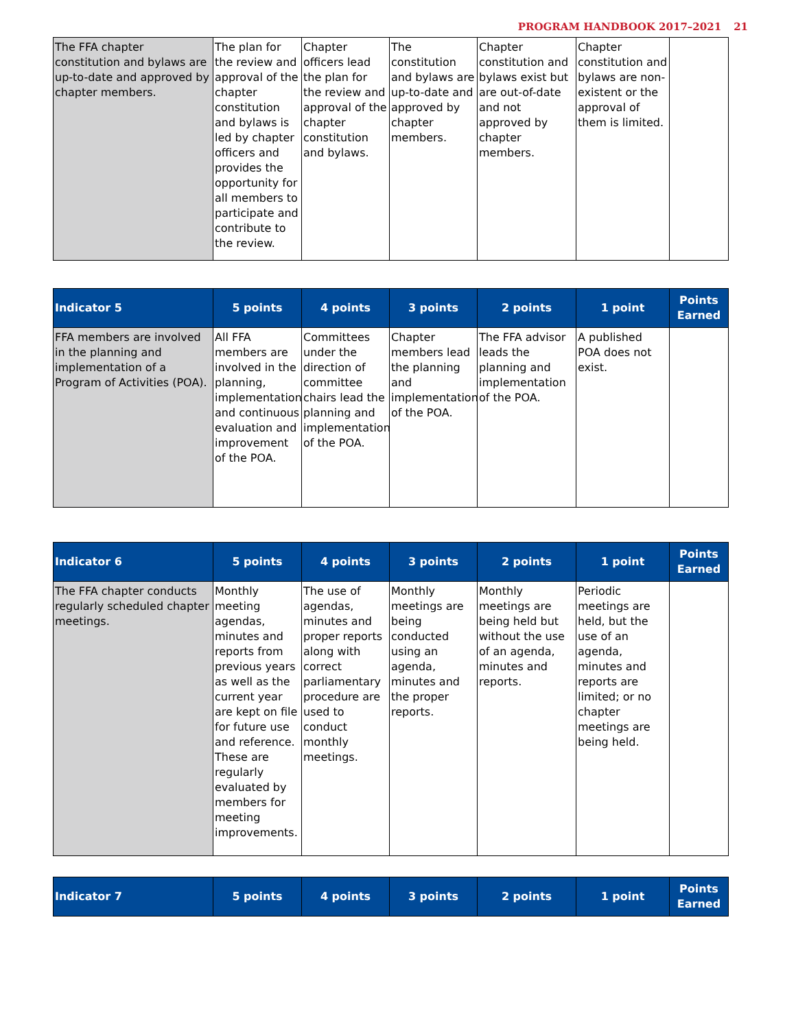PROGRAM HANDBOOK 2017–2021 21
| The FFA chapter constitution and bylaws are up-to-date and approved by chapter members. | The plan for the review and approval of the chapter constitution and bylaws is led by chapter officers and provides the opportunity for all members to participate and contribute to the review. | Chapter officers lead the plan for the review and approval of the chapter constitution and bylaws. | The constitution and bylaws are up-to-date and approved by chapter members. | Chapter constitution and bylaws exist but are out-of-date and not approved by chapter members. | Chapter constitution and bylaws are non-existent or the approval of them is limited. | |
| Indicator 5 | 5 points | 4 points | 3 points | 2 points | 1 point | Points Earned |
| --- | --- | --- | --- | --- | --- | --- |
| FFA members are involved in the planning and implementation of a Program of Activities (POA). | All FFA members are involved in the planning, implementation and continuous evaluation and improvement of the POA. | Committees under the direction of committee chairs lead the planning and implementation of the POA. | Chapter members lead the planning and implementation of the POA. | The FFA advisor leads the planning and implementation of the POA. | A published POA does not exist. | |
| Indicator 6 | 5 points | 4 points | 3 points | 2 points | 1 point | Points Earned |
| --- | --- | --- | --- | --- | --- | --- |
| The FFA chapter conducts regularly scheduled chapter meetings. | Monthly meeting agendas, minutes and reports from previous years as well as the current year are kept on file for future use and reference. These are regularly evaluated by members for meeting improvements. | The use of agendas, minutes and proper reports along with correct parliamentary procedure are used to conduct monthly meetings. | Monthly meetings are being conducted using an agenda, minutes and the proper reports. | Monthly meetings are being held but without the use of an agenda, minutes and reports. | Periodic meetings are held, but the use of an agenda, minutes and reports are limited; or no chapter meetings are being held. | |
| Indicator 7 | 5 points | 4 points | 3 points | 2 points | 1 point | Points Earned |
| --- | --- | --- | --- | --- | --- | --- |